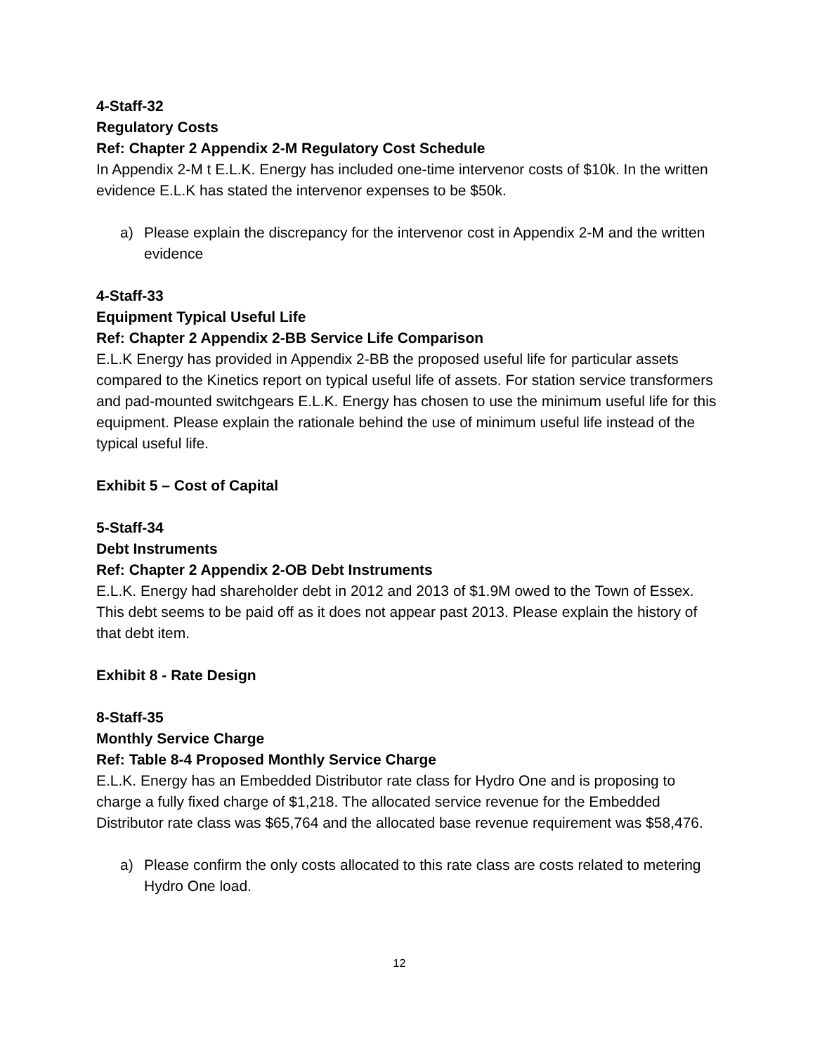4-Staff-32
Regulatory Costs
Ref: Chapter 2 Appendix 2-M Regulatory Cost Schedule
In Appendix 2-M t E.L.K. Energy has included one-time intervenor costs of $10k. In the written evidence E.L.K has stated the intervenor expenses to be $50k.
a) Please explain the discrepancy for the intervenor cost in Appendix 2-M and the written evidence
4-Staff-33
Equipment Typical Useful Life
Ref: Chapter 2 Appendix 2-BB Service Life Comparison
E.L.K Energy has provided in Appendix 2-BB the proposed useful life for particular assets compared to the Kinetics report on typical useful life of assets. For station service transformers and pad-mounted switchgears E.L.K. Energy has chosen to use the minimum useful life for this equipment. Please explain the rationale behind the use of minimum useful life instead of the typical useful life.
Exhibit 5 – Cost of Capital
5-Staff-34
Debt Instruments
Ref: Chapter 2 Appendix 2-OB Debt Instruments
E.L.K. Energy had shareholder debt in 2012 and 2013 of $1.9M owed to the Town of Essex. This debt seems to be paid off as it does not appear past 2013. Please explain the history of that debt item.
Exhibit 8 - Rate Design
8-Staff-35
Monthly Service Charge
Ref: Table 8-4 Proposed Monthly Service Charge
E.L.K. Energy has an Embedded Distributor rate class for Hydro One and is proposing to charge a fully fixed charge of $1,218. The allocated service revenue for the Embedded Distributor rate class was $65,764 and the allocated base revenue requirement was $58,476.
a) Please confirm the only costs allocated to this rate class are costs related to metering Hydro One load.
12